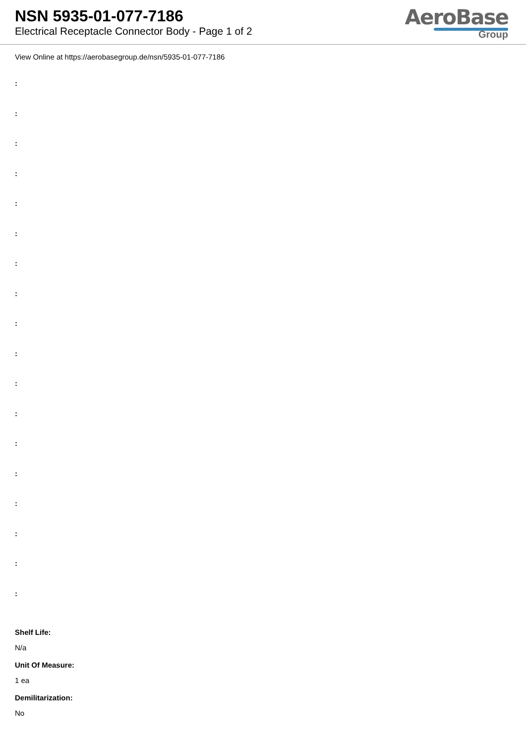NSN 5935-01-077-7186
Electrical Receptacle Connector Body - Page 1 of 2
AeroBase
Group
View Online at https://aerobasegroup.de/nsn/5935-01-077-7186
:
:
:
:
:
:
:
:
:
:
:
:
:
:
:
:
:
:
Shelf Life:
N/a
Unit Of Measure:
1 ea
Demilitarization:
No